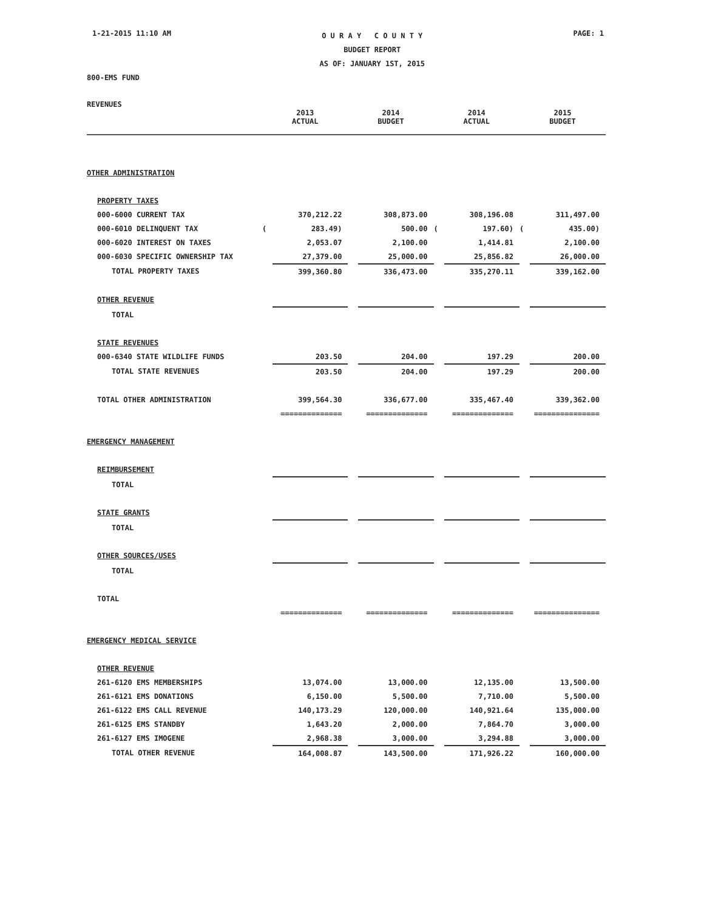1-21-2015 11:10 AM
O U R A Y C O U N T Y
BUDGET REPORT
AS OF: JANUARY 1ST, 2015
PAGE: 1
800-EMS FUND
REVENUES
| | 2013 ACTUAL | | 2014 BUDGET | | 2014 ACTUAL | | 2015 BUDGET | |
| --- | --- | --- | --- | --- | --- | --- | --- | --- |
| OTHER ADMINISTRATION | | | | | | | | |
| PROPERTY TAXES | | | | | | | | |
| 000-6000 CURRENT TAX | | 370,212.22 | | 308,873.00 | | 308,196.08 | | 311,497.00 |
| 000-6010 DELINQUENT TAX | ( | 283.49) | | 500.00 | ( | 197.60) | ( | 435.00) |
| 000-6020 INTEREST ON TAXES | | 2,053.07 | | 2,100.00 | | 1,414.81 | | 2,100.00 |
| 000-6030 SPECIFIC OWNERSHIP TAX | | 27,379.00 | | 25,000.00 | | 25,856.82 | | 26,000.00 |
| TOTAL PROPERTY TAXES | | 399,360.80 | | 336,473.00 | | 335,270.11 | | 339,162.00 |
| OTHER REVENUE | | | | | | | | |
| TOTAL | | | | | | | | |
| STATE REVENUES | | | | | | | | |
| 000-6340 STATE WILDLIFE FUNDS | | 203.50 | | 204.00 | | 197.29 | | 200.00 |
| TOTAL STATE REVENUES | | 203.50 | | 204.00 | | 197.29 | | 200.00 |
| TOTAL OTHER ADMINISTRATION | | 399,564.30 | | 336,677.00 | | 335,467.40 | | 339,362.00 |
| | | ============== | | ============== | | ============== | | =============== |
| EMERGENCY MANAGEMENT | | | | | | | | |
| REIMBURSEMENT | | | | | | | | |
| TOTAL | | | | | | | | |
| STATE GRANTS | | | | | | | | |
| TOTAL | | | | | | | | |
| OTHER SOURCES/USES | | | | | | | | |
| TOTAL | | | | | | | | |
| TOTAL | | | | | | | | |
| | | ============== | | ============== | | ============== | | =============== |
| EMERGENCY MEDICAL SERVICE | | | | | | | | |
| OTHER REVENUE | | | | | | | | |
| 261-6120 EMS MEMBERSHIPS | | 13,074.00 | | 13,000.00 | | 12,135.00 | | 13,500.00 |
| 261-6121 EMS DONATIONS | | 6,150.00 | | 5,500.00 | | 7,710.00 | | 5,500.00 |
| 261-6122 EMS CALL REVENUE | | 140,173.29 | | 120,000.00 | | 140,921.64 | | 135,000.00 |
| 261-6125 EMS STANDBY | | 1,643.20 | | 2,000.00 | | 7,864.70 | | 3,000.00 |
| 261-6127 EMS IMOGENE | | 2,968.38 | | 3,000.00 | | 3,294.88 | | 3,000.00 |
| TOTAL OTHER REVENUE | | 164,008.87 | | 143,500.00 | | 171,926.22 | | 160,000.00 |